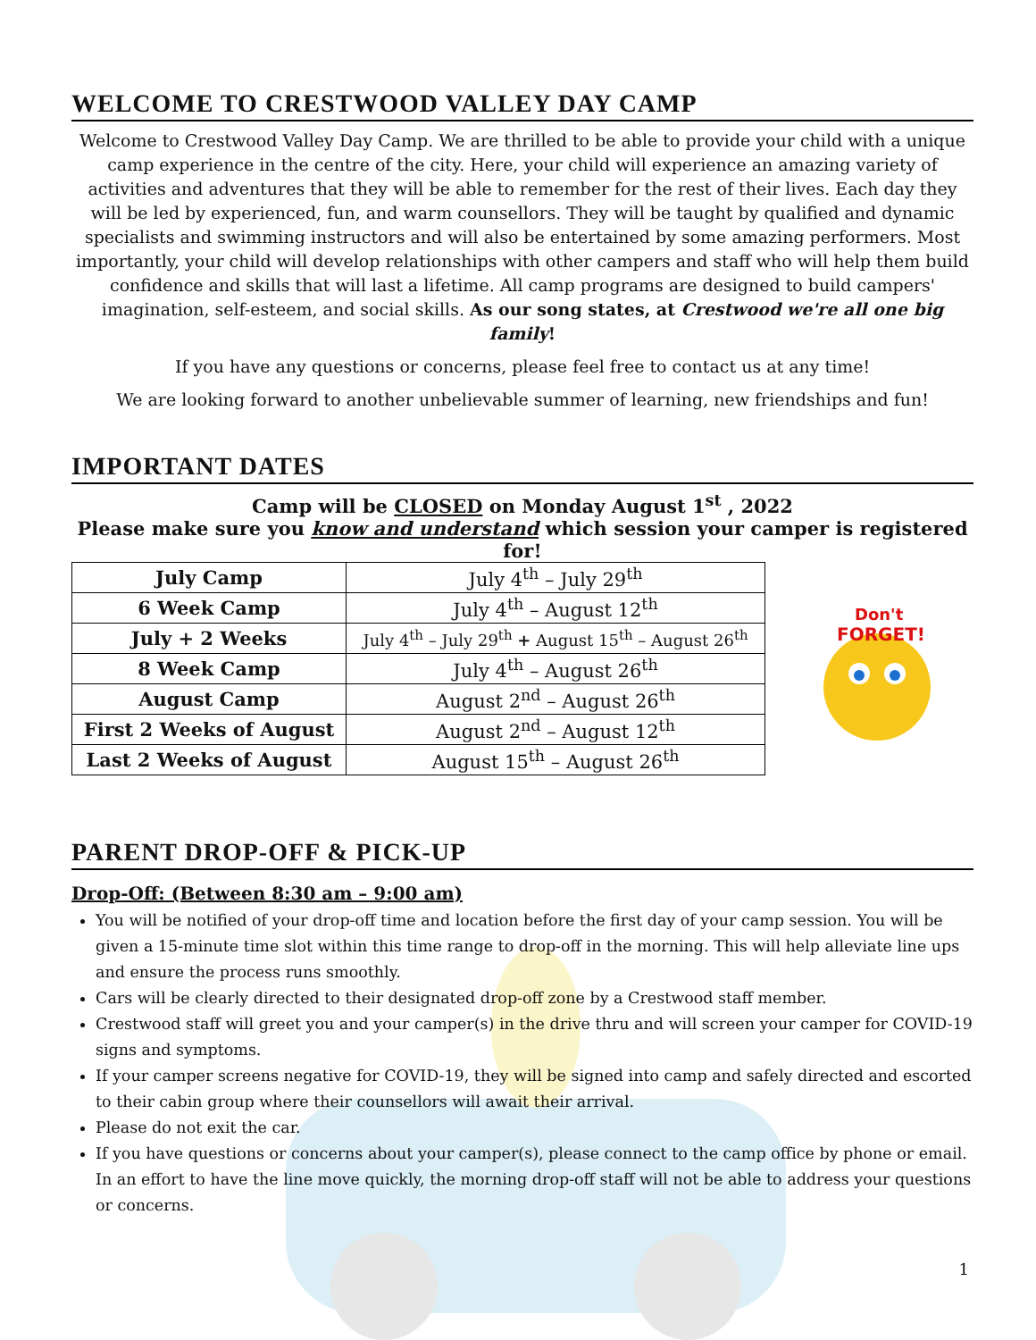WELCOME TO CRESTWOOD VALLEY DAY CAMP
Welcome to Crestwood Valley Day Camp. We are thrilled to be able to provide your child with a unique camp experience in the centre of the city. Here, your child will experience an amazing variety of activities and adventures that they will be able to remember for the rest of their lives. Each day they will be led by experienced, fun, and warm counsellors. They will be taught by qualified and dynamic specialists and swimming instructors and will also be entertained by some amazing performers. Most importantly, your child will develop relationships with other campers and staff who will help them build confidence and skills that will last a lifetime. All camp programs are designed to build campers' imagination, self-esteem, and social skills. As our song states, at Crestwood we're all one big family!
If you have any questions or concerns, please feel free to contact us at any time!
We are looking forward to another unbelievable summer of learning, new friendships and fun!
IMPORTANT DATES
Camp will be CLOSED on Monday August 1<sup>st</sup> , 2022
Please make sure you know and understand which session your camper is registered for!
| July Camp | July 4<sup>th</sup> – July 29<sup>th</sup> |
| 6 Week Camp | July 4<sup>th</sup> – August 12<sup>th</sup> |
| July + 2 Weeks | July 4<sup>th</sup> – July 29<sup>th</sup> + August 15<sup>th</sup> – August 26<sup>th</sup> |
| 8 Week Camp | July 4<sup>th</sup> – August 26<sup>th</sup> |
| August Camp | August 2<sup>nd</sup> – August 26<sup>th</sup> |
| First 2 Weeks of August | August 2<sup>nd</sup> – August 12<sup>th</sup> |
| Last 2 Weeks of August | August 15<sup>th</sup> – August 26<sup>th</sup> |
Don't
FORGET!
PARENT DROP-OFF & PICK-UP
Drop-Off: (Between 8:30 am – 9:00 am)
You will be notified of your drop-off time and location before the first day of your camp session. You will be given a 15-minute time slot within this time range to drop-off in the morning. This will help alleviate line ups and ensure the process runs smoothly.
Cars will be clearly directed to their designated drop-off zone by a Crestwood staff member.
Crestwood staff will greet you and your camper(s) in the drive thru and will screen your camper for COVID-19 signs and symptoms.
If your camper screens negative for COVID-19, they will be signed into camp and safely directed and escorted to their cabin group where their counsellors will await their arrival.
Please do not exit the car.
If you have questions or concerns about your camper(s), please connect to the camp office by phone or email. In an effort to have the line move quickly, the morning drop-off staff will not be able to address your questions or concerns.
1